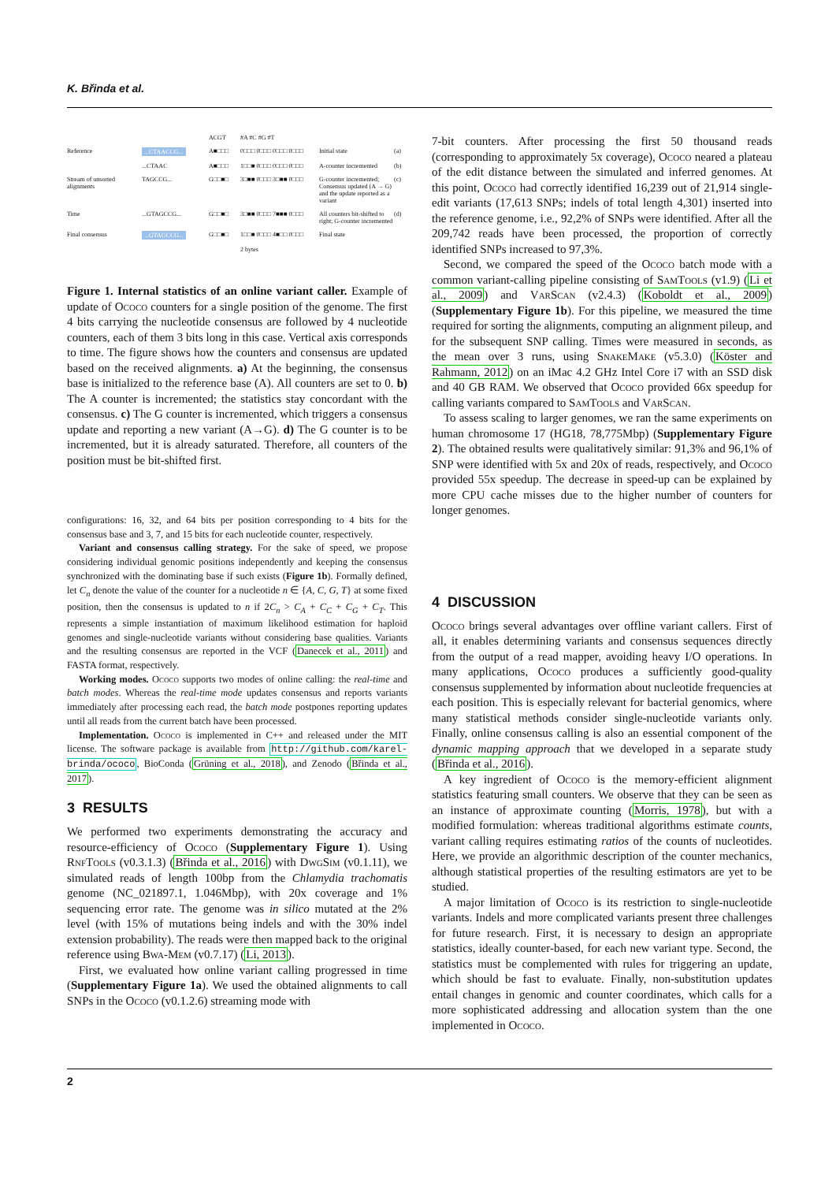K. Břinda et al.
ACGT
#A #C #G #T
Reference
...CTAACCG...
A■□□□
0□□□ 0□□□ 0□□□ 0□□□
Initial state
(a)
...CTAAC
A■□□□
1□□■ 0□□□ 0□□□ 0□□□
A-counter incremented
(b)
Stream of unsorted alignments
TAGCCG...
G□□■□
3□■■ 0□□□ 3□■■ 0□□□
G-counter incremented; Consensus updated (A → G) and the update reported as a variant
(c)
Time
...GTAGCCG...
G□□■□
3□■■ 0□□□ 7■■■ 0□□□
All counters bit-shifted to right; G-counter incremented
(d)
Final consensus
...GTAGCCG...
G□□■□
1□□■ 0□□□ 4■□□ 0□□□
Final state
2 bytes
Figure 1. Internal statistics of an online variant caller. Example of update of Ococo counters for a single position of the genome. The first 4 bits carrying the nucleotide consensus are followed by 4 nucleotide counters, each of them 3 bits long in this case. Vertical axis corresponds to time. The figure shows how the counters and consensus are updated based on the received alignments. a) At the beginning, the consensus base is initialized to the reference base (A). All counters are set to 0. b) The A counter is incremented; the statistics stay concordant with the consensus. c) The G counter is incremented, which triggers a consensus update and reporting a new variant (A→G). d) The G counter is to be incremented, but it is already saturated. Therefore, all counters of the position must be bit-shifted first.
configurations: 16, 32, and 64 bits per position corresponding to 4 bits for the consensus base and 3, 7, and 15 bits for each nucleotide counter, respectively.
Variant and consensus calling strategy. For the sake of speed, we propose considering individual genomic positions independently and keeping the consensus synchronized with the dominating base if such exists (Figure 1b). Formally defined, let C<sub>n</sub> denote the value of the counter for a nucleotide n ∈ {A, C, G, T} at some fixed position, then the consensus is updated to n if 2C<sub>n</sub> > C<sub>A</sub> + C<sub>C</sub> + C<sub>G</sub> + C<sub>T</sub>. This represents a simple instantiation of maximum likelihood estimation for haploid genomes and single-nucleotide variants without considering base qualities. Variants and the resulting consensus are reported in the VCF (Danecek et al., 2011) and FASTA format, respectively.
Working modes. Ococo supports two modes of online calling: the real-time and batch modes. Whereas the real-time mode updates consensus and reports variants immediately after processing each read, the batch mode postpones reporting updates until all reads from the current batch have been processed.
Implementation. Ococo is implemented in C++ and released under the MIT license. The software package is available from http://github.com/karel-brinda/ococo, BioConda (Grüning et al., 2018), and Zenodo (Břinda et al., 2017).
3 RESULTS
We performed two experiments demonstrating the accuracy and resource-efficiency of Ococo (Supplementary Figure 1). Using RnfTools (v0.3.1.3) (Břinda et al., 2016) with DwgSim (v0.1.11), we simulated reads of length 100bp from the Chlamydia trachomatis genome (NC_021897.1, 1.046Mbp), with 20x coverage and 1% sequencing error rate. The genome was in silico mutated at the 2% level (with 15% of mutations being indels and with the 30% indel extension probability). The reads were then mapped back to the original reference using Bwa-Mem (v0.7.17) (Li, 2013).
First, we evaluated how online variant calling progressed in time (Supplementary Figure 1a). We used the obtained alignments to call SNPs in the Ococo (v0.1.2.6) streaming mode with
7-bit counters. After processing the first 50 thousand reads (corresponding to approximately 5x coverage), Ococo neared a plateau of the edit distance between the simulated and inferred genomes. At this point, Ococo had correctly identified 16,239 out of 21,914 single-edit variants (17,613 SNPs; indels of total length 4,301) inserted into the reference genome, i.e., 92,2% of SNPs were identified. After all the 209,742 reads have been processed, the proportion of correctly identified SNPs increased to 97,3%.
Second, we compared the speed of the Ococo batch mode with a common variant-calling pipeline consisting of SamTools (v1.9) (Li et al., 2009) and VarScan (v2.4.3) (Koboldt et al., 2009) (Supplementary Figure 1b). For this pipeline, we measured the time required for sorting the alignments, computing an alignment pileup, and for the subsequent SNP calling. Times were measured in seconds, as the mean over 3 runs, using SnakeMake (v5.3.0) (Köster and Rahmann, 2012) on an iMac 4.2 GHz Intel Core i7 with an SSD disk and 40 GB RAM. We observed that Ococo provided 66x speedup for calling variants compared to SamTools and VarScan.
To assess scaling to larger genomes, we ran the same experiments on human chromosome 17 (HG18, 78,775Mbp) (Supplementary Figure 2). The obtained results were qualitatively similar: 91,3% and 96,1% of SNP were identified with 5x and 20x of reads, respectively, and Ococo provided 55x speedup. The decrease in speed-up can be explained by more CPU cache misses due to the higher number of counters for longer genomes.
4 DISCUSSION
Ococo brings several advantages over offline variant callers. First of all, it enables determining variants and consensus sequences directly from the output of a read mapper, avoiding heavy I/O operations. In many applications, Ococo produces a sufficiently good-quality consensus supplemented by information about nucleotide frequencies at each position. This is especially relevant for bacterial genomics, where many statistical methods consider single-nucleotide variants only. Finally, online consensus calling is also an essential component of the dynamic mapping approach that we developed in a separate study (Břinda et al., 2016).
A key ingredient of Ococo is the memory-efficient alignment statistics featuring small counters. We observe that they can be seen as an instance of approximate counting (Morris, 1978), but with a modified formulation: whereas traditional algorithms estimate counts, variant calling requires estimating ratios of the counts of nucleotides. Here, we provide an algorithmic description of the counter mechanics, although statistical properties of the resulting estimators are yet to be studied.
A major limitation of Ococo is its restriction to single-nucleotide variants. Indels and more complicated variants present three challenges for future research. First, it is necessary to design an appropriate statistics, ideally counter-based, for each new variant type. Second, the statistics must be complemented with rules for triggering an update, which should be fast to evaluate. Finally, non-substitution updates entail changes in genomic and counter coordinates, which calls for a more sophisticated addressing and allocation system than the one implemented in Ococo.
2